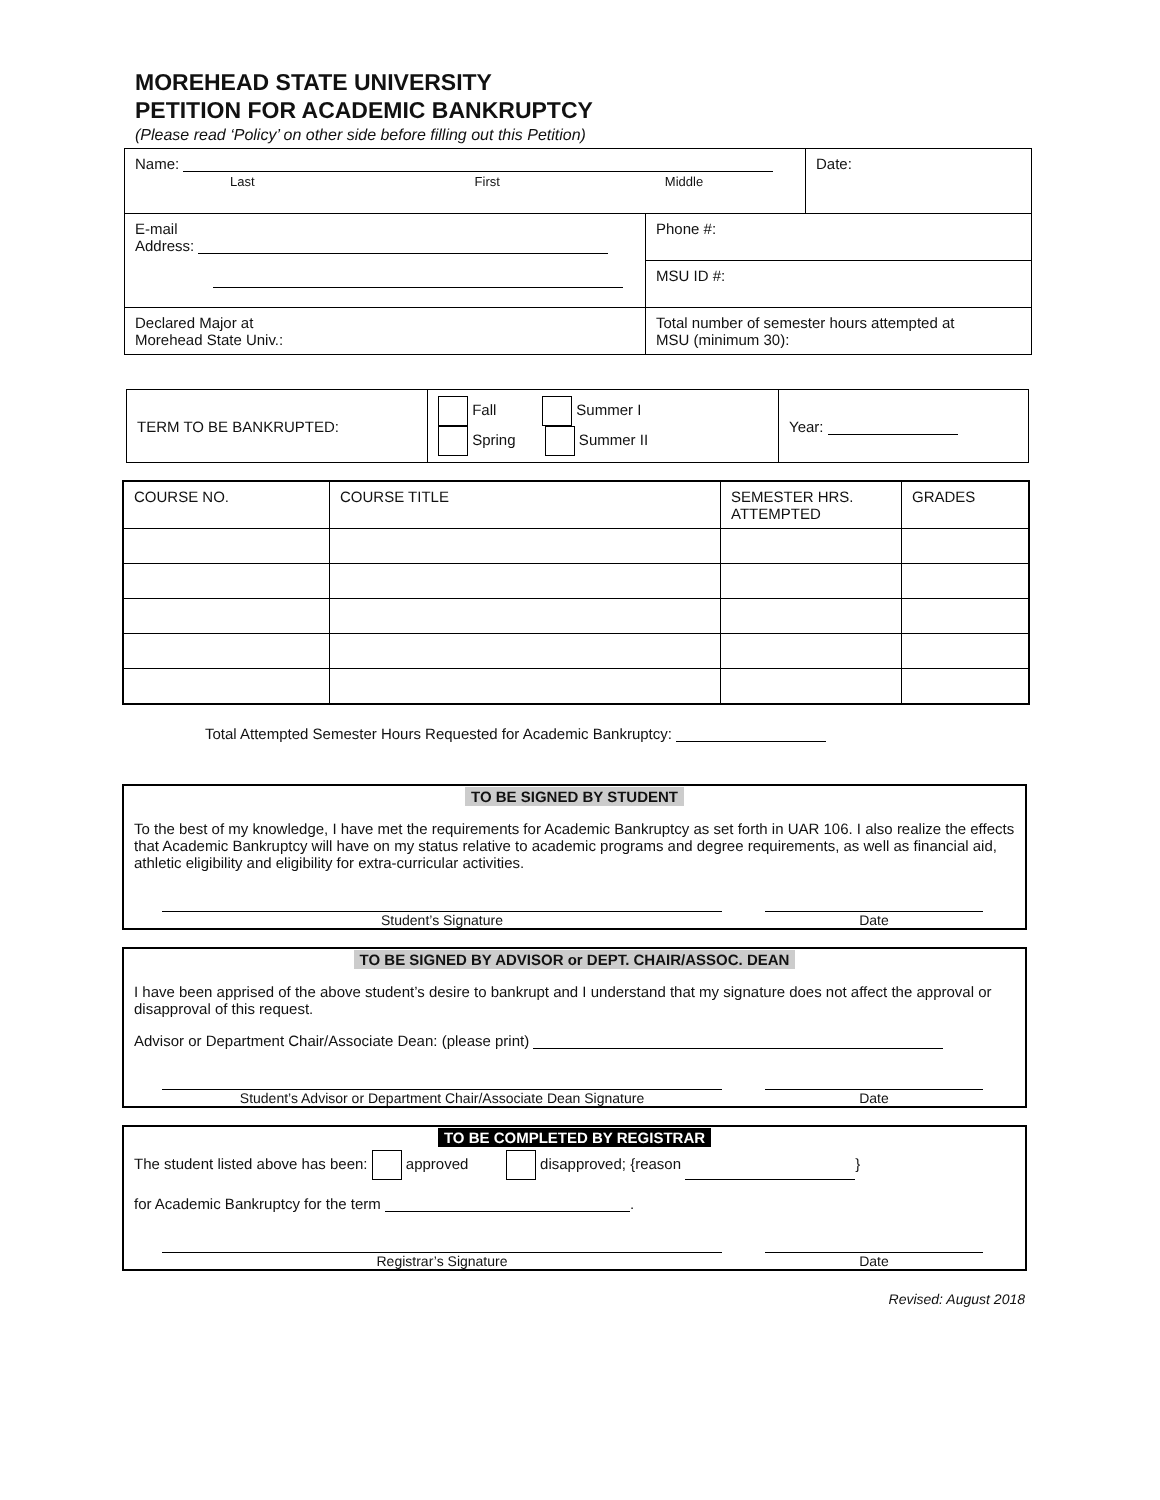MOREHEAD STATE UNIVERSITY
PETITION FOR ACADEMIC BANKRUPTCY
(Please read ‘Policy’ on other side before filling out this Petition)
| Name: Last First Middle | | Date: |
| E-mail Address: | Phone #: | |
| | MSU ID #: | |
| Declared Major at Morehead State Univ.: | Total number of semester hours attempted at MSU (minimum 30): | |
| TERM TO BE BANKRUPTED: | Fall Summer I Spring Summer II | Year: |
| COURSE NO. | COURSE TITLE | SEMESTER HRS. ATTEMPTED | GRADES |
| --- | --- | --- | --- |
Total Attempted Semester Hours Requested for Academic Bankruptcy:
TO BE SIGNED BY STUDENT
To the best of my knowledge, I have met the requirements for Academic Bankruptcy as set forth in UAR 106. I also realize the effects that Academic Bankruptcy will have on my status relative to academic programs and degree requirements, as well as financial aid, athletic eligibility and eligibility for extra-curricular activities.
Student’s Signature Date
TO BE SIGNED BY ADVISOR or DEPT. CHAIR/ASSOC. DEAN
I have been apprised of the above student’s desire to bankrupt and I understand that my signature does not affect the approval or disapproval of this request.
Advisor or Department Chair/Associate Dean: (please print)
Student’s Advisor or Department Chair/Associate Dean Signature Date
TO BE COMPLETED BY REGISTRAR
The student listed above has been: approved disapproved; {reason }
for Academic Bankruptcy for the term .
Registrar’s Signature Date
Revised: August 2018